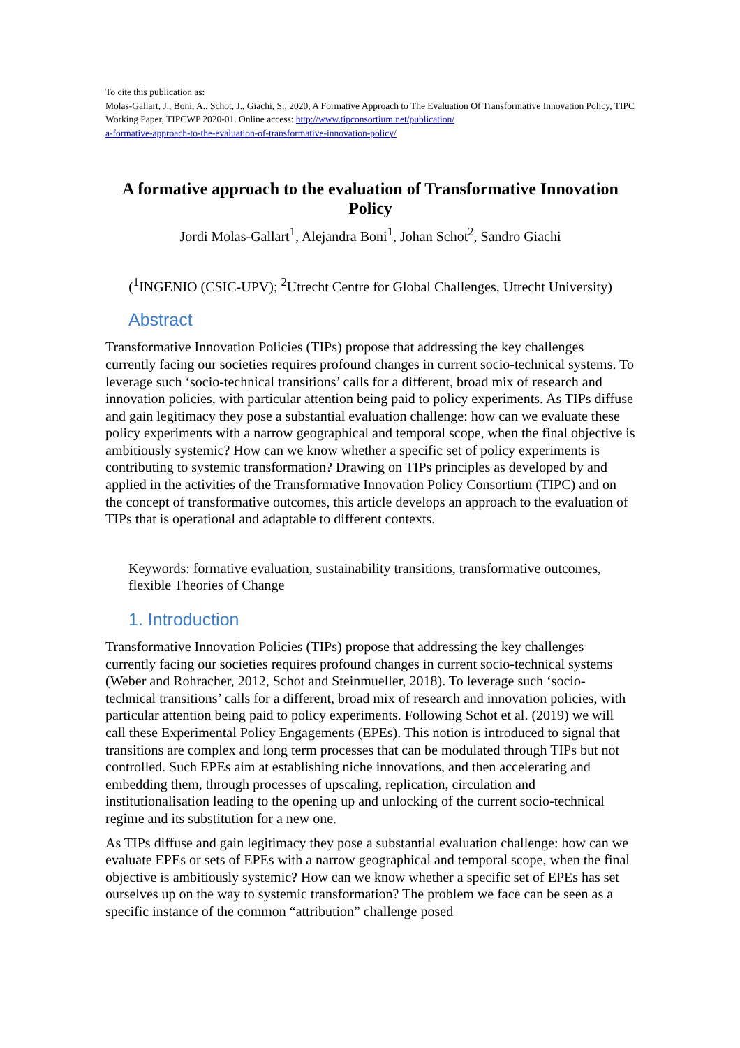To cite this publication as:
Molas-Gallart, J., Boni, A., Schot, J., Giachi, S., 2020, A Formative Approach to The Evaluation Of Transformative Innovation Policy, TIPC Working Paper, TIPCWP 2020-01. Online access: http://www.tipconsortium.net/publication/
a-formative-approach-to-the-evaluation-of-transformative-innovation-policy/
A formative approach to the evaluation of Transformative Innovation Policy
Jordi Molas-Gallart<sup>1</sup>, Alejandra Boni<sup>1</sup>, Johan Schot<sup>2</sup>, Sandro Giachi
(<sup>1</sup>INGENIO (CSIC-UPV); <sup>2</sup>Utrecht Centre for Global Challenges, Utrecht University)
Abstract
Transformative Innovation Policies (TIPs) propose that addressing the key challenges currently facing our societies requires profound changes in current socio-technical systems. To leverage such ‘socio-technical transitions’ calls for a different, broad mix of research and innovation policies, with particular attention being paid to policy experiments. As TIPs diffuse and gain legitimacy they pose a substantial evaluation challenge: how can we evaluate these policy experiments with a narrow geographical and temporal scope, when the final objective is ambitiously systemic? How can we know whether a specific set of policy experiments is contributing to systemic transformation? Drawing on TIPs principles as developed by and applied in the activities of the Transformative Innovation Policy Consortium (TIPC) and on the concept of transformative outcomes, this article develops an approach to the evaluation of TIPs that is operational and adaptable to different contexts.
Keywords: formative evaluation, sustainability transitions, transformative outcomes, flexible Theories of Change
1. Introduction
Transformative Innovation Policies (TIPs) propose that addressing the key challenges currently facing our societies requires profound changes in current socio-technical systems (Weber and Rohracher, 2012, Schot and Steinmueller, 2018). To leverage such ‘socio-technical transitions’ calls for a different, broad mix of research and innovation policies, with particular attention being paid to policy experiments. Following Schot et al. (2019) we will call these Experimental Policy Engagements (EPEs). This notion is introduced to signal that transitions are complex and long term processes that can be modulated through TIPs but not controlled. Such EPEs aim at establishing niche innovations, and then accelerating and embedding them, through processes of upscaling, replication, circulation and institutionalisation leading to the opening up and unlocking of the current socio-technical regime and its substitution for a new one.
As TIPs diffuse and gain legitimacy they pose a substantial evaluation challenge: how can we evaluate EPEs or sets of EPEs with a narrow geographical and temporal scope, when the final objective is ambitiously systemic? How can we know whether a specific set of EPEs has set ourselves up on the way to systemic transformation? The problem we face can be seen as a specific instance of the common “attribution” challenge posed